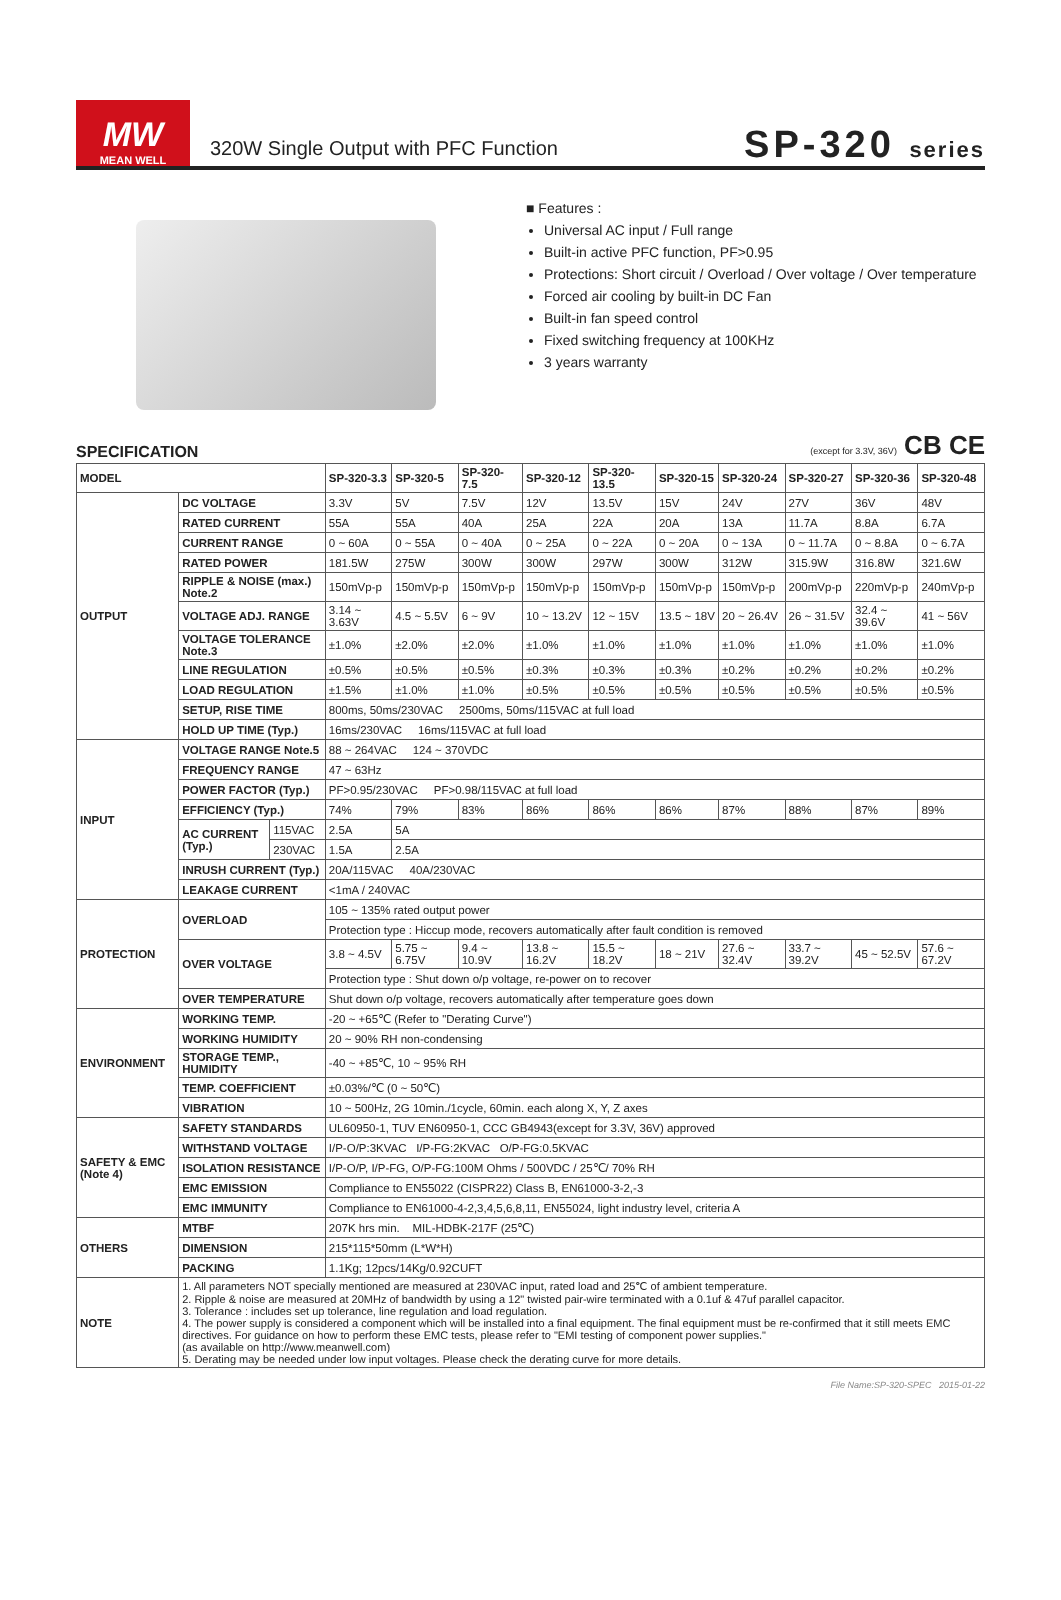MW
MEAN WELL
320W Single Output with PFC Function
SP-320 series
■ Features :
Universal AC input / Full range
Built-in active PFC function, PF>0.95
Protections: Short circuit / Overload / Over voltage / Over temperature
Forced air cooling by built-in DC Fan
Built-in fan speed control
Fixed switching frequency at 100KHz
3 years warranty
SPECIFICATION
(except for 3.3V, 36V) CB CE
| MODEL | | | SP-320-3.3 | SP-320-5 | SP-320-7.5 | SP-320-12 | SP-320-13.5 | SP-320-15 | SP-320-24 | SP-320-27 | SP-320-36 | SP-320-48 |
| --- | --- | --- | --- | --- | --- | --- | --- | --- | --- | --- | --- | --- |
| OUTPUT | DC VOLTAGE | | 3.3V | 5V | 7.5V | 12V | 13.5V | 15V | 24V | 27V | 36V | 48V |
| | RATED CURRENT | | 55A | 55A | 40A | 25A | 22A | 20A | 13A | 11.7A | 8.8A | 6.7A |
| | CURRENT RANGE | | 0 ~ 60A | 0 ~ 55A | 0 ~ 40A | 0 ~ 25A | 0 ~ 22A | 0 ~ 20A | 0 ~ 13A | 0 ~ 11.7A | 0 ~ 8.8A | 0 ~ 6.7A |
| | RATED POWER | | 181.5W | 275W | 300W | 300W | 297W | 300W | 312W | 315.9W | 316.8W | 321.6W |
| | RIPPLE & NOISE (max.) Note.2 | | 150mVp-p | 150mVp-p | 150mVp-p | 150mVp-p | 150mVp-p | 150mVp-p | 150mVp-p | 200mVp-p | 220mVp-p | 240mVp-p |
| | VOLTAGE ADJ. RANGE | | 3.14 ~ 3.63V | 4.5 ~ 5.5V | 6 ~ 9V | 10 ~ 13.2V | 12 ~ 15V | 13.5 ~ 18V | 20 ~ 26.4V | 26 ~ 31.5V | 32.4 ~ 39.6V | 41 ~ 56V |
| | VOLTAGE TOLERANCE Note.3 | | ±1.0% | ±2.0% | ±2.0% | ±1.0% | ±1.0% | ±1.0% | ±1.0% | ±1.0% | ±1.0% | ±1.0% |
| | LINE REGULATION | | ±0.5% | ±0.5% | ±0.5% | ±0.3% | ±0.3% | ±0.3% | ±0.2% | ±0.2% | ±0.2% | ±0.2% |
| | LOAD REGULATION | | ±1.5% | ±1.0% | ±1.0% | ±0.5% | ±0.5% | ±0.5% | ±0.5% | ±0.5% | ±0.5% | ±0.5% |
| | SETUP, RISE TIME | | 800ms, 50ms/230VAC 2500ms, 50ms/115VAC at full load | | | | | | | | | |
| | HOLD UP TIME (Typ.) | | 16ms/230VAC 16ms/115VAC at full load | | | | | | | | | |
| INPUT | VOLTAGE RANGE Note.5 | | 88 ~ 264VAC 124 ~ 370VDC | | | | | | | | | |
| | FREQUENCY RANGE | | 47 ~ 63Hz | | | | | | | | | |
| | POWER FACTOR (Typ.) | | PF>0.95/230VAC PF>0.98/115VAC at full load | | | | | | | | | |
| | EFFICIENCY (Typ.) | | 74% | 79% | 83% | 86% | 86% | 86% | 87% | 88% | 87% | 89% |
| | AC CURRENT (Typ.) | 115VAC | 2.5A | 5A | | | | | | | | |
| | | 230VAC | 1.5A | 2.5A | | | | | | | | |
| | INRUSH CURRENT (Typ.) | | 20A/115VAC 40A/230VAC | | | | | | | | | |
| | LEAKAGE CURRENT | | <1mA / 240VAC | | | | | | | | | |
| PROTECTION | OVERLOAD | | 105 ~ 135% rated output power | | | | | | | | | |
| | | | Protection type : Hiccup mode, recovers automatically after fault condition is removed | | | | | | | | | |
| | OVER VOLTAGE | | 3.8 ~ 4.5V | 5.75 ~ 6.75V | 9.4 ~ 10.9V | 13.8 ~ 16.2V | 15.5 ~ 18.2V | 18 ~ 21V | 27.6 ~ 32.4V | 33.7 ~ 39.2V | 45 ~ 52.5V | 57.6 ~ 67.2V |
| | | | Protection type : Shut down o/p voltage, re-power on to recover | | | | | | | | | |
| | OVER TEMPERATURE | | Shut down o/p voltage, recovers automatically after temperature goes down | | | | | | | | | |
| ENVIRONMENT | WORKING TEMP. | | -20 ~ +65℃ (Refer to "Derating Curve") | | | | | | | | | |
| | WORKING HUMIDITY | | 20 ~ 90% RH non-condensing | | | | | | | | | |
| | STORAGE TEMP., HUMIDITY | | -40 ~ +85℃, 10 ~ 95% RH | | | | | | | | | |
| | TEMP. COEFFICIENT | | ±0.03%/℃ (0 ~ 50℃) | | | | | | | | | |
| | VIBRATION | | 10 ~ 500Hz, 2G 10min./1cycle, 60min. each along X, Y, Z axes | | | | | | | | | |
| SAFETY & EMC (Note 4) | SAFETY STANDARDS | | UL60950-1, TUV EN60950-1, CCC GB4943(except for 3.3V, 36V) approved | | | | | | | | | |
| | WITHSTAND VOLTAGE | | I/P-O/P:3KVAC I/P-FG:2KVAC O/P-FG:0.5KVAC | | | | | | | | | |
| | ISOLATION RESISTANCE | | I/P-O/P, I/P-FG, O/P-FG:100M Ohms / 500VDC / 25℃/ 70% RH | | | | | | | | | |
| | EMC EMISSION | | Compliance to EN55022 (CISPR22) Class B, EN61000-3-2,-3 | | | | | | | | | |
| | EMC IMMUNITY | | Compliance to EN61000-4-2,3,4,5,6,8,11, EN55024, light industry level, criteria A | | | | | | | | | |
| OTHERS | MTBF | | 207K hrs min. MIL-HDBK-217F (25℃) | | | | | | | | | |
| | DIMENSION | | 215*115*50mm (L*W*H) | | | | | | | | | |
| | PACKING | | 1.1Kg; 12pcs/14Kg/0.92CUFT | | | | | | | | | |
| NOTE | 1. All parameters NOT specially mentioned are measured at 230VAC input, rated load and 25℃ of ambient temperature. 2. Ripple & noise are measured at 20MHz of bandwidth by using a 12" twisted pair-wire terminated with a 0.1uf & 47uf parallel capacitor. 3. Tolerance : includes set up tolerance, line regulation and load regulation. 4. The power supply is considered a component which will be installed into a final equipment. The final equipment must be re-confirmed that it still meets EMC directives. For guidance on how to perform these EMC tests, please refer to "EMI testing of component power supplies." (as available on http://www.meanwell.com) 5. Derating may be needed under low input voltages. Please check the derating curve for more details. | | | | | | | | | | | |
File Name:SP-320-SPEC 2015-01-22